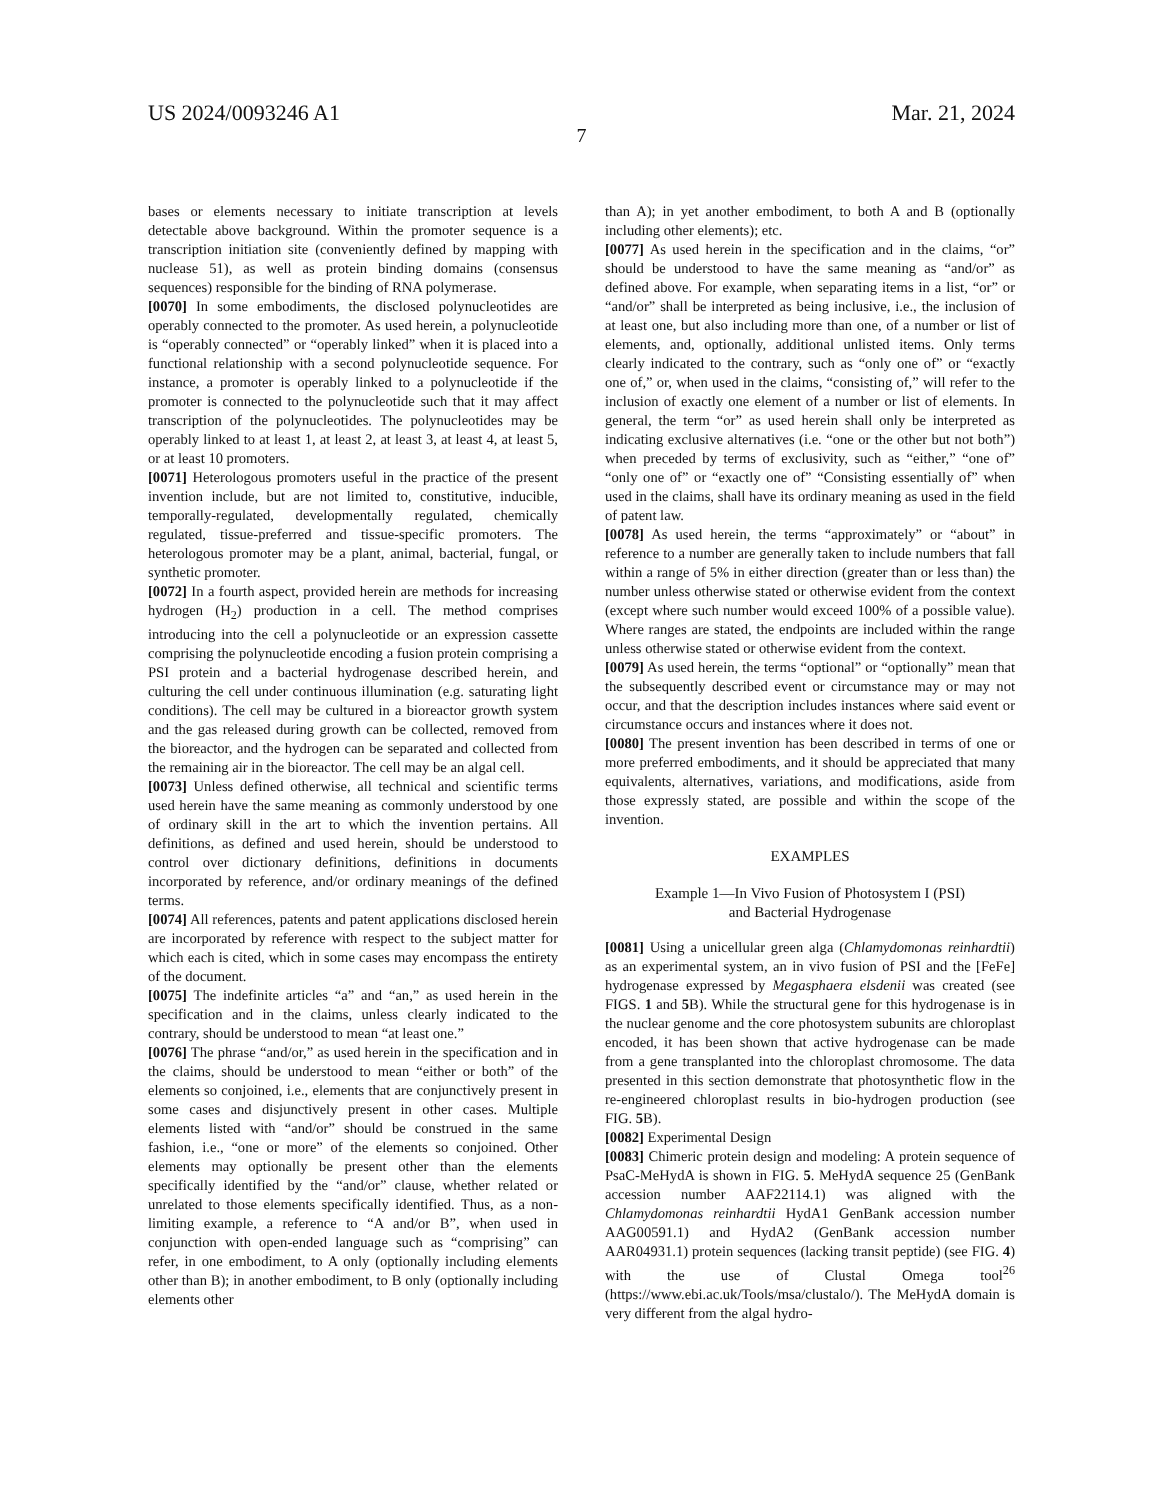US 2024/0093246 A1 Mar. 21, 2024
7
bases or elements necessary to initiate transcription at levels detectable above background. Within the promoter sequence is a transcription initiation site (conveniently defined by mapping with nuclease 51), as well as protein binding domains (consensus sequences) responsible for the binding of RNA polymerase.
[0070] In some embodiments, the disclosed polynucleotides are operably connected to the promoter. As used herein, a polynucleotide is “operably connected” or “operably linked” when it is placed into a functional relationship with a second polynucleotide sequence. For instance, a promoter is operably linked to a polynucleotide if the promoter is connected to the polynucleotide such that it may affect transcription of the polynucleotides. The polynucleotides may be operably linked to at least 1, at least 2, at least 3, at least 4, at least 5, or at least 10 promoters.
[0071] Heterologous promoters useful in the practice of the present invention include, but are not limited to, constitutive, inducible, temporally-regulated, developmentally regulated, chemically regulated, tissue-preferred and tissue-specific promoters. The heterologous promoter may be a plant, animal, bacterial, fungal, or synthetic promoter.
[0072] In a fourth aspect, provided herein are methods for increasing hydrogen (H<sub>2</sub>) production in a cell. The method comprises introducing into the cell a polynucleotide or an expression cassette comprising the polynucleotide encoding a fusion protein comprising a PSI protein and a bacterial hydrogenase described herein, and culturing the cell under continuous illumination (e.g. saturating light conditions). The cell may be cultured in a bioreactor growth system and the gas released during growth can be collected, removed from the bioreactor, and the hydrogen can be separated and collected from the remaining air in the bioreactor. The cell may be an algal cell.
[0073] Unless defined otherwise, all technical and scientific terms used herein have the same meaning as commonly understood by one of ordinary skill in the art to which the invention pertains. All definitions, as defined and used herein, should be understood to control over dictionary definitions, definitions in documents incorporated by reference, and/or ordinary meanings of the defined terms.
[0074] All references, patents and patent applications disclosed herein are incorporated by reference with respect to the subject matter for which each is cited, which in some cases may encompass the entirety of the document.
[0075] The indefinite articles “a” and “an,” as used herein in the specification and in the claims, unless clearly indicated to the contrary, should be understood to mean “at least one.”
[0076] The phrase “and/or,” as used herein in the specification and in the claims, should be understood to mean “either or both” of the elements so conjoined, i.e., elements that are conjunctively present in some cases and disjunctively present in other cases. Multiple elements listed with “and/or” should be construed in the same fashion, i.e., “one or more” of the elements so conjoined. Other elements may optionally be present other than the elements specifically identified by the “and/or” clause, whether related or unrelated to those elements specifically identified. Thus, as a non-limiting example, a reference to “A and/or B”, when used in conjunction with open-ended language such as “comprising” can refer, in one embodiment, to A only (optionally including elements other than B); in another embodiment, to B only (optionally including elements other
than A); in yet another embodiment, to both A and B (optionally including other elements); etc.
[0077] As used herein in the specification and in the claims, “or” should be understood to have the same meaning as “and/or” as defined above. For example, when separating items in a list, “or” or “and/or” shall be interpreted as being inclusive, i.e., the inclusion of at least one, but also including more than one, of a number or list of elements, and, optionally, additional unlisted items. Only terms clearly indicated to the contrary, such as “only one of” or “exactly one of,” or, when used in the claims, “consisting of,” will refer to the inclusion of exactly one element of a number or list of elements. In general, the term “or” as used herein shall only be interpreted as indicating exclusive alternatives (i.e. “one or the other but not both”) when preceded by terms of exclusivity, such as “either,” “one of” “only one of” or “exactly one of” “Consisting essentially of” when used in the claims, shall have its ordinary meaning as used in the field of patent law.
[0078] As used herein, the terms “approximately” or “about” in reference to a number are generally taken to include numbers that fall within a range of 5% in either direction (greater than or less than) the number unless otherwise stated or otherwise evident from the context (except where such number would exceed 100% of a possible value). Where ranges are stated, the endpoints are included within the range unless otherwise stated or otherwise evident from the context.
[0079] As used herein, the terms “optional” or “optionally” mean that the subsequently described event or circumstance may or may not occur, and that the description includes instances where said event or circumstance occurs and instances where it does not.
[0080] The present invention has been described in terms of one or more preferred embodiments, and it should be appreciated that many equivalents, alternatives, variations, and modifications, aside from those expressly stated, are possible and within the scope of the invention.
EXAMPLES
Example 1—In Vivo Fusion of Photosystem I (PSI)
and Bacterial Hydrogenase
[0081] Using a unicellular green alga (Chlamydomonas reinhardtii) as an experimental system, an in vivo fusion of PSI and the [FeFe] hydrogenase expressed by Megasphaera elsdenii was created (see FIGS. 1 and 5 B). While the structural gene for this hydrogenase is in the nuclear genome and the core photosystem subunits are chloroplast encoded, it has been shown that active hydrogenase can be made from a gene transplanted into the chloroplast chromosome. The data presented in this section demonstrate that photosynthetic flow in the re-engineered chloroplast results in bio-hydrogen production (see FIG. 5 B).
[0082] Experimental Design
[0083] Chimeric protein design and modeling: A protein sequence of PsaC-MeHydA is shown in FIG. 5. MeHydA sequence 25 (GenBank accession number AAF22114.1) was aligned with the Chlamydomonas reinhardtii HydA1 GenBank accession number AAG00591.1) and HydA2 (GenBank accession number AAR04931.1) protein sequences (lacking transit peptide) (see FIG. 4) with the use of Clustal Omega tool<sup>26</sup> (https://www.ebi.ac.uk/Tools/msa/clustalo/). The MeHydA domain is very different from the algal hydro-